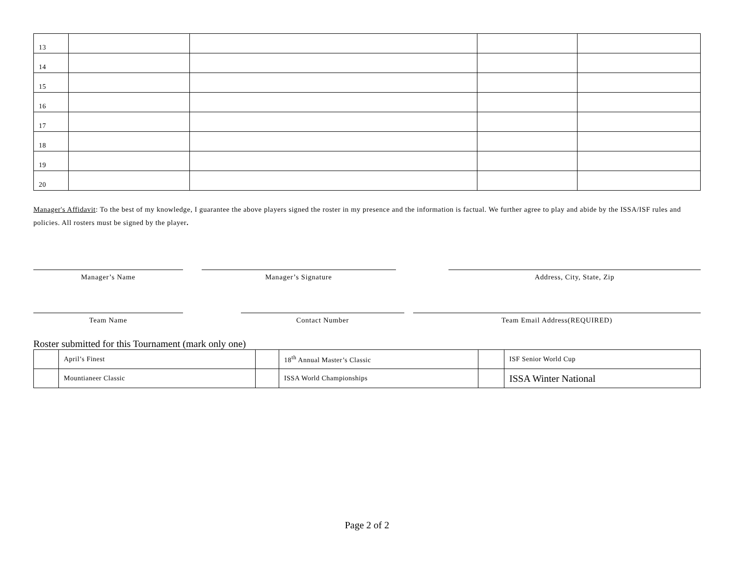| 13 | | | | |
| 14 | | | | |
| 15 | | | | |
| 16 | | | | |
| 17 | | | | |
| 18 | | | | |
| 19 | | | | |
| 20 | | | | |
Manager's Affidavit: To the best of my knowledge, I guarantee the above players signed the roster in my presence and the information is factual. We further agree to play and abide by the ISSA/ISF rules and policies. All rosters must be signed by the player.
Manager’s Name Manager’s Signature Address, City, State, Zip
Team Name Contact Number Team Email Address(REQUIRED)
Roster submitted for this Tournament (mark only one)
| | April’s Finest | | 18<sup>th</sup> Annual Master’s Classic | | ISF Senior World Cup |
| | Mountianeer Classic | | ISSA World Championships | | ISSA Winter National |
Page 2 of 2